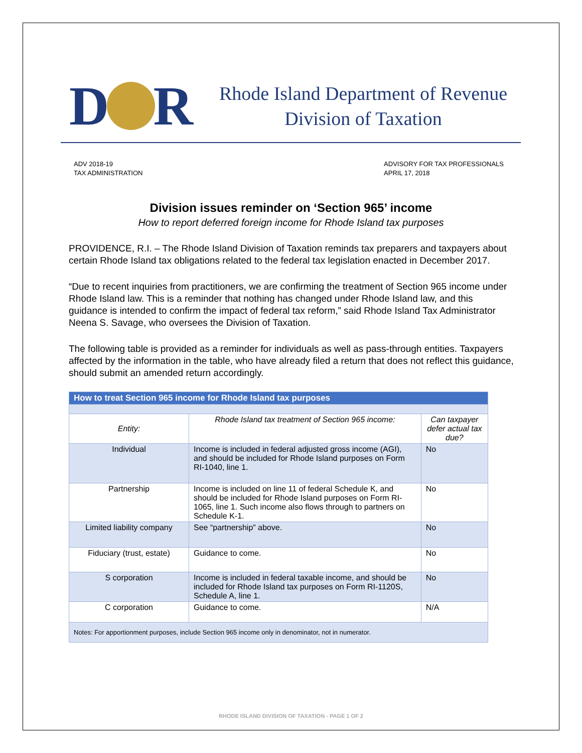D R
Rhode Island Department of Revenue
Division of Taxation
ADV 2018-19
TAX ADMINISTRATION
ADVISORY FOR TAX PROFESSIONALS
APRIL 17, 2018
Division issues reminder on ‘Section 965’ income
How to report deferred foreign income for Rhode Island tax purposes
PROVIDENCE, R.I. – The Rhode Island Division of Taxation reminds tax preparers and taxpayers about certain Rhode Island tax obligations related to the federal tax legislation enacted in December 2017.
“Due to recent inquiries from practitioners, we are confirming the treatment of Section 965 income under Rhode Island law. This is a reminder that nothing has changed under Rhode Island law, and this guidance is intended to confirm the impact of federal tax reform,” said Rhode Island Tax Administrator Neena S. Savage, who oversees the Division of Taxation.
The following table is provided as a reminder for individuals as well as pass-through entities. Taxpayers affected by the information in the table, who have already filed a return that does not reflect this guidance, should submit an amended return accordingly.
| How to treat Section 965 income for Rhode Island tax purposes | | |
| --- | --- | --- |
| Entity: | Rhode Island tax treatment of Section 965 income: | Can taxpayer defer actual tax due? |
| Individual | Income is included in federal adjusted gross income (AGI), and should be included for Rhode Island purposes on Form RI-1040, line 1. | No |
| Partnership | Income is included on line 11 of federal Schedule K, and should be included for Rhode Island purposes on Form RI-1065, line 1. Such income also flows through to partners on Schedule K-1. | No |
| Limited liability company | See “partnership” above. | No |
| Fiduciary (trust, estate) | Guidance to come. | No |
| S corporation | Income is included in federal taxable income, and should be included for Rhode Island tax purposes on Form RI-1120S, Schedule A, line 1. | No |
| C corporation | Guidance to come. | N/A |
| Notes: For apportionment purposes, include Section 965 income only in denominator, not in numerator. | | |
RHODE ISLAND DIVISION OF TAXATION - PAGE 1 OF 2